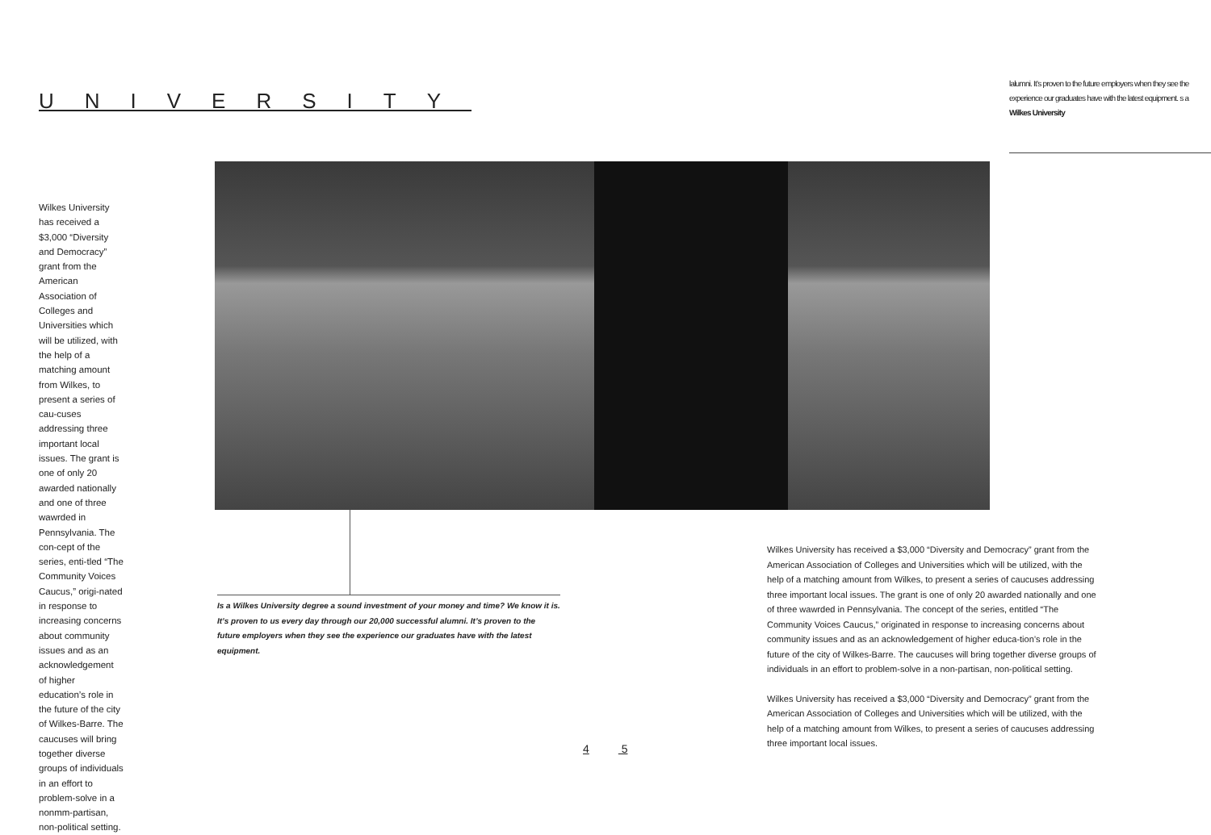UNIVERSITY
lalumni. It’s proven to the future employers when they see the experience our graduates have with the latest equipment. s a Wilkes University
Wilkes University has received a $3,000 “Diversity and Democracy” grant from the American Association of Colleges and Universities which will be utilized, with the help of a matching amount from Wilkes, to present a series of cau-cuses addressing three important local issues. The grant is one of only 20 awarded nationally and one of three wawrded in Pennsylvania. The con-cept of the series, enti-tled “The Community Voices Caucus,” origi-nated in response to increasing concerns about community issues and as an acknowledgement of higher education’s role in the future of the city of Wilkes-Barre. The caucuses will bring together diverse groups of individuals in an effort to problem-solve in a nonmm-partisan, non-political setting.
Is a Wilkes University degree a sound investment of your money and time? We know it is. It’s proven to us every day through our 20,000 successful alumni. It’s proven to the future employers when they see the experience our graduates have with the latest equipment.
Wilkes University has received a $3,000 “Diversity and Democracy” grant from the American Association of Colleges and Universities which will be utilized, with the help of a matching amount from Wilkes, to present a series of caucuses addressing three important local issues. The grant is one of only 20 awarded nationally and one of three wawrded in Pennsylvania. The concept of the series, entitled “The Community Voices Caucus,” originated in response to increasing concerns about community issues and as an acknowledgement of higher educa-tion’s role in the future of the city of Wilkes-Barre. The caucuses will bring together diverse groups of individuals in an effort to problem-solve in a non-partisan, non-political setting.
Wilkes University has received a $3,000 “Diversity and Democracy” grant from the American Association of Colleges and Universities which will be utilized, with the help of a matching amount from Wilkes, to present a series of caucuses addressing three important local issues.
4 5